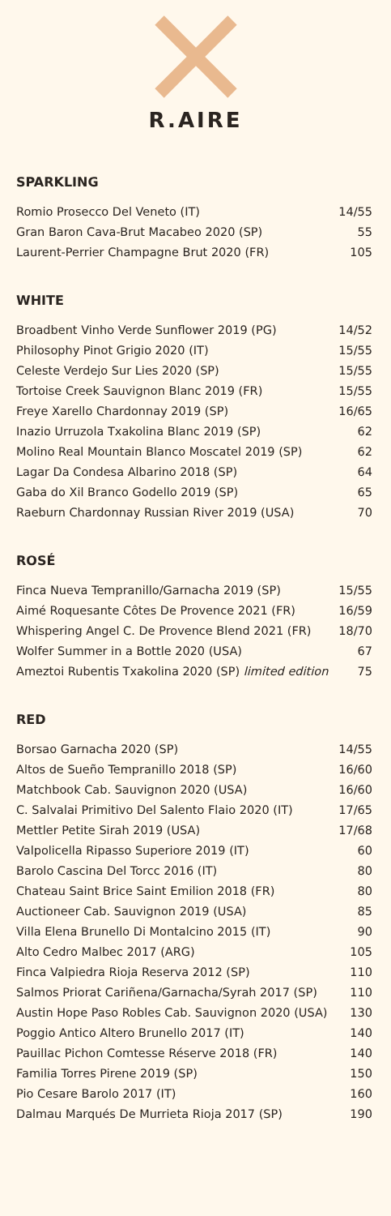R.AIRE
SPARKLING
| Romio Prosecco Del Veneto (IT) | 14/55 |
| Gran Baron Cava-Brut Macabeo 2020 (SP) | 55 |
| Laurent-Perrier Champagne Brut 2020 (FR) | 105 |
WHITE
| Broadbent Vinho Verde Sunflower 2019 (PG) | 14/52 |
| Philosophy Pinot Grigio 2020 (IT) | 15/55 |
| Celeste Verdejo Sur Lies 2020 (SP) | 15/55 |
| Tortoise Creek Sauvignon Blanc 2019 (FR) | 15/55 |
| Freye Xarello Chardonnay 2019 (SP) | 16/65 |
| Inazio Urruzola Txakolina Blanc 2019 (SP) | 62 |
| Molino Real Mountain Blanco Moscatel 2019 (SP) | 62 |
| Lagar Da Condesa Albarino 2018 (SP) | 64 |
| Gaba do Xil Branco Godello 2019 (SP) | 65 |
| Raeburn Chardonnay Russian River 2019 (USA) | 70 |
ROSÉ
| Finca Nueva Tempranillo/Garnacha 2019 (SP) | 15/55 |
| Aimé Roquesante Côtes De Provence 2021 (FR) | 16/59 |
| Whispering Angel C. De Provence Blend 2021 (FR) | 18/70 |
| Wolfer Summer in a Bottle 2020 (USA) | 67 |
| Ameztoi Rubentis Txakolina 2020 (SP) limited edition | 75 |
RED
| Borsao Garnacha 2020 (SP) | 14/55 |
| Altos de Sueño Tempranillo 2018 (SP) | 16/60 |
| Matchbook Cab. Sauvignon 2020 (USA) | 16/60 |
| C. Salvalai Primitivo Del Salento Flaio 2020 (IT) | 17/65 |
| Mettler Petite Sirah 2019 (USA) | 17/68 |
| Valpolicella Ripasso Superiore 2019 (IT) | 60 |
| Barolo Cascina Del Torcc 2016 (IT) | 80 |
| Chateau Saint Brice Saint Emilion 2018 (FR) | 80 |
| Auctioneer Cab. Sauvignon 2019 (USA) | 85 |
| Villa Elena Brunello Di Montalcino 2015 (IT) | 90 |
| Alto Cedro Malbec 2017 (ARG) | 105 |
| Finca Valpiedra Rioja Reserva 2012 (SP) | 110 |
| Salmos Priorat Cariñena/Garnacha/Syrah 2017 (SP) | 110 |
| Austin Hope Paso Robles Cab. Sauvignon 2020 (USA) | 130 |
| Poggio Antico Altero Brunello 2017 (IT) | 140 |
| Pauillac Pichon Comtesse Réserve 2018 (FR) | 140 |
| Familia Torres Pirene 2019 (SP) | 150 |
| Pio Cesare Barolo 2017 (IT) | 160 |
| Dalmau Marqués De Murrieta Rioja 2017 (SP) | 190 |